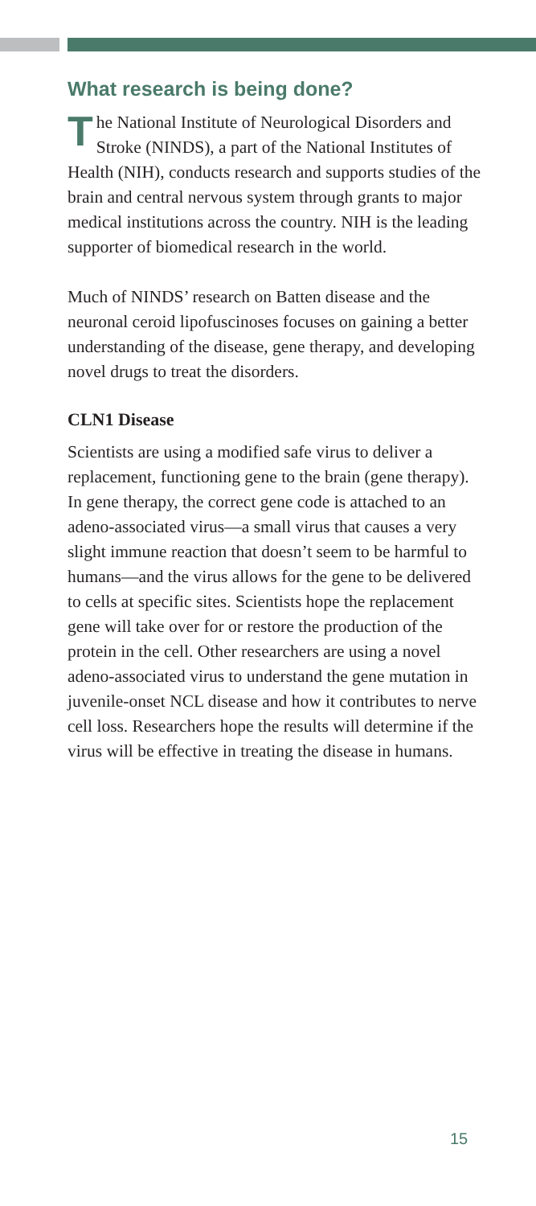What research is being done?
The National Institute of Neurological Disorders and Stroke (NINDS), a part of the National Institutes of Health (NIH), conducts research and supports studies of the brain and central nervous system through grants to major medical institutions across the country. NIH is the leading supporter of biomedical research in the world.
Much of NINDS’ research on Batten disease and the neuronal ceroid lipofuscinoses focuses on gaining a better understanding of the disease, gene therapy, and developing novel drugs to treat the disorders.
CLN1 Disease
Scientists are using a modified safe virus to deliver a replacement, functioning gene to the brain (gene therapy). In gene therapy, the correct gene code is attached to an adeno-associated virus—a small virus that causes a very slight immune reaction that doesn’t seem to be harmful to humans—and the virus allows for the gene to be delivered to cells at specific sites. Scientists hope the replacement gene will take over for or restore the production of the protein in the cell. Other researchers are using a novel adeno-associated virus to understand the gene mutation in juvenile-onset NCL disease and how it contributes to nerve cell loss. Researchers hope the results will determine if the virus will be effective in treating the disease in humans.
15